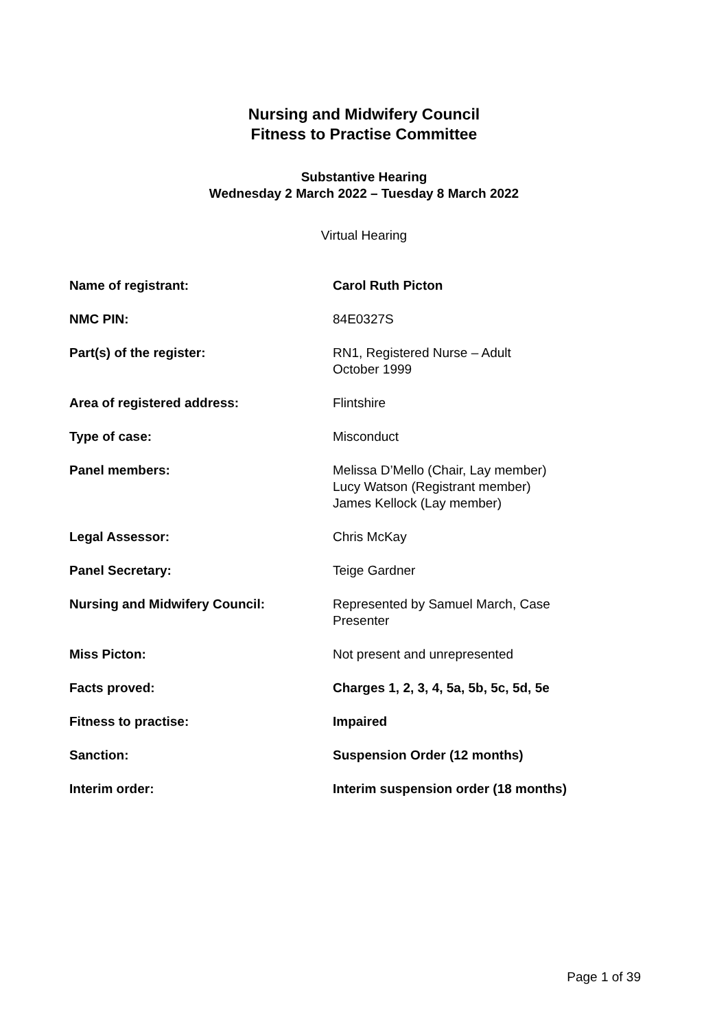Nursing and Midwifery Council
Fitness to Practise Committee
Substantive Hearing
Wednesday 2 March 2022 – Tuesday 8 March 2022
Virtual Hearing
| Name of registrant: | Carol Ruth Picton |
| NMC PIN: | 84E0327S |
| Part(s) of the register: | RN1, Registered Nurse – Adult October 1999 |
| Area of registered address: | Flintshire |
| Type of case: | Misconduct |
| Panel members: | Melissa D’Mello (Chair, Lay member) Lucy Watson (Registrant member) James Kellock (Lay member) |
| Legal Assessor: | Chris McKay |
| Panel Secretary: | Teige Gardner |
| Nursing and Midwifery Council: | Represented by Samuel March, Case Presenter |
| Miss Picton: | Not present and unrepresented |
| Facts proved: | Charges 1, 2, 3, 4, 5a, 5b, 5c, 5d, 5e |
| Fitness to practise: | Impaired |
| Sanction: | Suspension Order (12 months) |
| Interim order: | Interim suspension order (18 months) |
Page 1 of 39